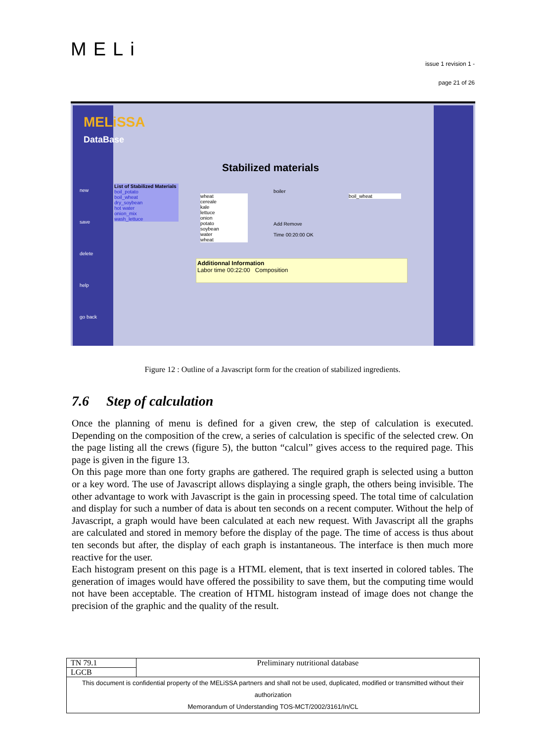MELi
issue 1 revision 1 -
page 21 of 26
MELiSSA
DataBase
new
save
delete
help
go back
Stabilized materials
List of Stabilized Materials
boil_potato
boil_wheat
dry_soybean
hot water
onion_mix
wash_lettuce
wheat
cereale
kale
lettuce
onion
potato
soybean
water
wheat
boiler
Add Remove
Time 00:20:00 OK
boil_wheat
Additionnal Information
Labor time 00:22:00 Composition
Figure 12 : Outline of a Javascript form for the creation of stabilized ingredients.
7.6 Step of calculation
Once the planning of menu is defined for a given crew, the step of calculation is executed. Depending on the composition of the crew, a series of calculation is specific of the selected crew. On the page listing all the crews (figure 5), the button “calcul” gives access to the required page. This page is given in the figure 13.
On this page more than one forty graphs are gathered. The required graph is selected using a button or a key word. The use of Javascript allows displaying a single graph, the others being invisible. The other advantage to work with Javascript is the gain in processing speed. The total time of calculation and display for such a number of data is about ten seconds on a recent computer. Without the help of Javascript, a graph would have been calculated at each new request. With Javascript all the graphs are calculated and stored in memory before the display of the page. The time of access is thus about ten seconds but after, the display of each graph is instantaneous. The interface is then much more reactive for the user.
Each histogram present on this page is a HTML element, that is text inserted in colored tables. The generation of images would have offered the possibility to save them, but the computing time would not have been acceptable. The creation of HTML histogram instead of image does not change the precision of the graphic and the quality of the result.
| TN 79.1 | Preliminary nutritional database |
| LGCB | |
| This document is confidential property of the MELiSSA partners and shall not be used, duplicated, modified or transmitted without their authorization Memorandum of Understanding TOS-MCT/2002/3161/In/CL | |